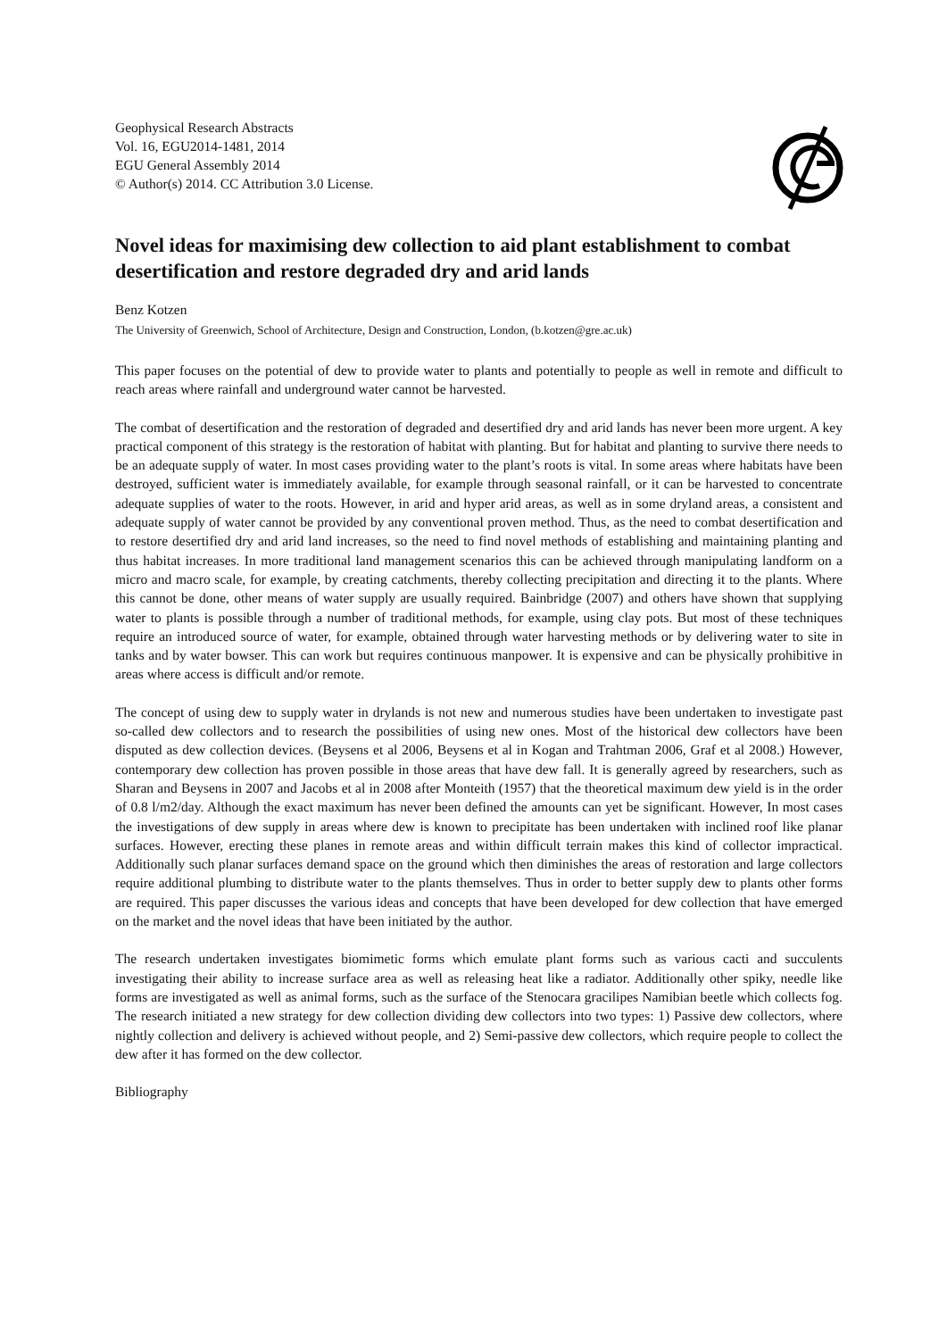Geophysical Research Abstracts
Vol. 16, EGU2014-1481, 2014
EGU General Assembly 2014
© Author(s) 2014. CC Attribution 3.0 License.
Novel ideas for maximising dew collection to aid plant establishment to combat desertification and restore degraded dry and arid lands
Benz Kotzen
The University of Greenwich, School of Architecture, Design and Construction, London, (b.kotzen@gre.ac.uk)
This paper focuses on the potential of dew to provide water to plants and potentially to people as well in remote and difficult to reach areas where rainfall and underground water cannot be harvested.
The combat of desertification and the restoration of degraded and desertified dry and arid lands has never been more urgent. A key practical component of this strategy is the restoration of habitat with planting. But for habitat and planting to survive there needs to be an adequate supply of water. In most cases providing water to the plant’s roots is vital. In some areas where habitats have been destroyed, sufficient water is immediately available, for example through seasonal rainfall, or it can be harvested to concentrate adequate supplies of water to the roots. However, in arid and hyper arid areas, as well as in some dryland areas, a consistent and adequate supply of water cannot be provided by any conventional proven method. Thus, as the need to combat desertification and to restore desertified dry and arid land increases, so the need to find novel methods of establishing and maintaining planting and thus habitat increases. In more traditional land management scenarios this can be achieved through manipulating landform on a micro and macro scale, for example, by creating catchments, thereby collecting precipitation and directing it to the plants. Where this cannot be done, other means of water supply are usually required. Bainbridge (2007) and others have shown that supplying water to plants is possible through a number of traditional methods, for example, using clay pots. But most of these techniques require an introduced source of water, for example, obtained through water harvesting methods or by delivering water to site in tanks and by water bowser. This can work but requires continuous manpower. It is expensive and can be physically prohibitive in areas where access is difficult and/or remote.
The concept of using dew to supply water in drylands is not new and numerous studies have been undertaken to investigate past so-called dew collectors and to research the possibilities of using new ones. Most of the historical dew collectors have been disputed as dew collection devices. (Beysens et al 2006, Beysens et al in Kogan and Trahtman 2006, Graf et al 2008.) However, contemporary dew collection has proven possible in those areas that have dew fall. It is generally agreed by researchers, such as Sharan and Beysens in 2007 and Jacobs et al in 2008 after Monteith (1957) that the theoretical maximum dew yield is in the order of 0.8 l/m2/day. Although the exact maximum has never been defined the amounts can yet be significant. However, In most cases the investigations of dew supply in areas where dew is known to precipitate has been undertaken with inclined roof like planar surfaces. However, erecting these planes in remote areas and within difficult terrain makes this kind of collector impractical. Additionally such planar surfaces demand space on the ground which then diminishes the areas of restoration and large collectors require additional plumbing to distribute water to the plants themselves. Thus in order to better supply dew to plants other forms are required. This paper discusses the various ideas and concepts that have been developed for dew collection that have emerged on the market and the novel ideas that have been initiated by the author.
The research undertaken investigates biomimetic forms which emulate plant forms such as various cacti and succulents investigating their ability to increase surface area as well as releasing heat like a radiator. Additionally other spiky, needle like forms are investigated as well as animal forms, such as the surface of the Stenocara gracilipes Namibian beetle which collects fog. The research initiated a new strategy for dew collection dividing dew collectors into two types: 1) Passive dew collectors, where nightly collection and delivery is achieved without people, and 2) Semi-passive dew collectors, which require people to collect the dew after it has formed on the dew collector.
Bibliography